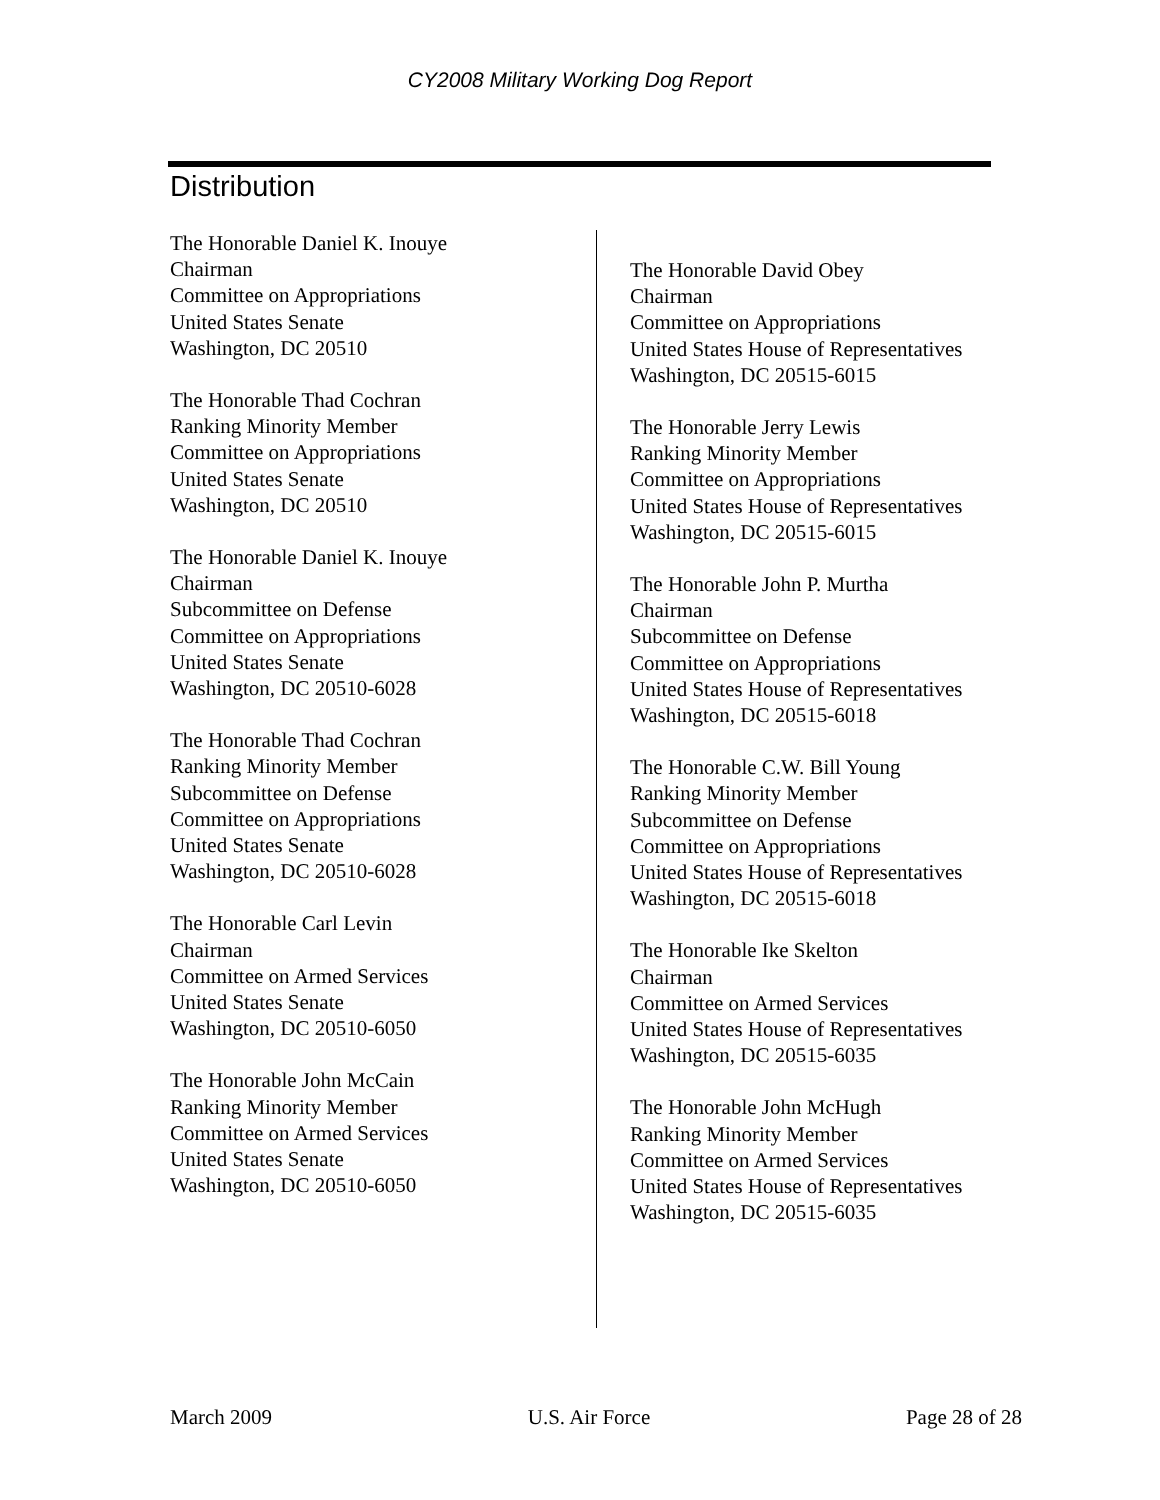CY2008 Military Working Dog Report
Distribution
The Honorable Daniel K. Inouye
Chairman
Committee on Appropriations
United States Senate
Washington, DC 20510
The Honorable Thad Cochran
Ranking Minority Member
Committee on Appropriations
United States Senate
Washington, DC 20510
The Honorable Daniel K. Inouye
Chairman
Subcommittee on Defense
Committee on Appropriations
United States Senate
Washington, DC 20510-6028
The Honorable Thad Cochran
Ranking Minority Member
Subcommittee on Defense
Committee on Appropriations
United States Senate
Washington, DC 20510-6028
The Honorable Carl Levin
Chairman
Committee on Armed Services
United States Senate
Washington, DC 20510-6050
The Honorable John McCain
Ranking Minority Member
Committee on Armed Services
United States Senate
Washington, DC 20510-6050
The Honorable David Obey
Chairman
Committee on Appropriations
United States House of Representatives
Washington, DC 20515-6015
The Honorable Jerry Lewis
Ranking Minority Member
Committee on Appropriations
United States House of Representatives
Washington, DC 20515-6015
The Honorable John P. Murtha
Chairman
Subcommittee on Defense
Committee on Appropriations
United States House of Representatives
Washington, DC 20515-6018
The Honorable C.W. Bill Young
Ranking Minority Member
Subcommittee on Defense
Committee on Appropriations
United States House of Representatives
Washington, DC 20515-6018
The Honorable Ike Skelton
Chairman
Committee on Armed Services
United States House of Representatives
Washington, DC 20515-6035
The Honorable John McHugh
Ranking Minority Member
Committee on Armed Services
United States House of Representatives
Washington, DC 20515-6035
March 2009 U.S. Air Force Page 28 of 28